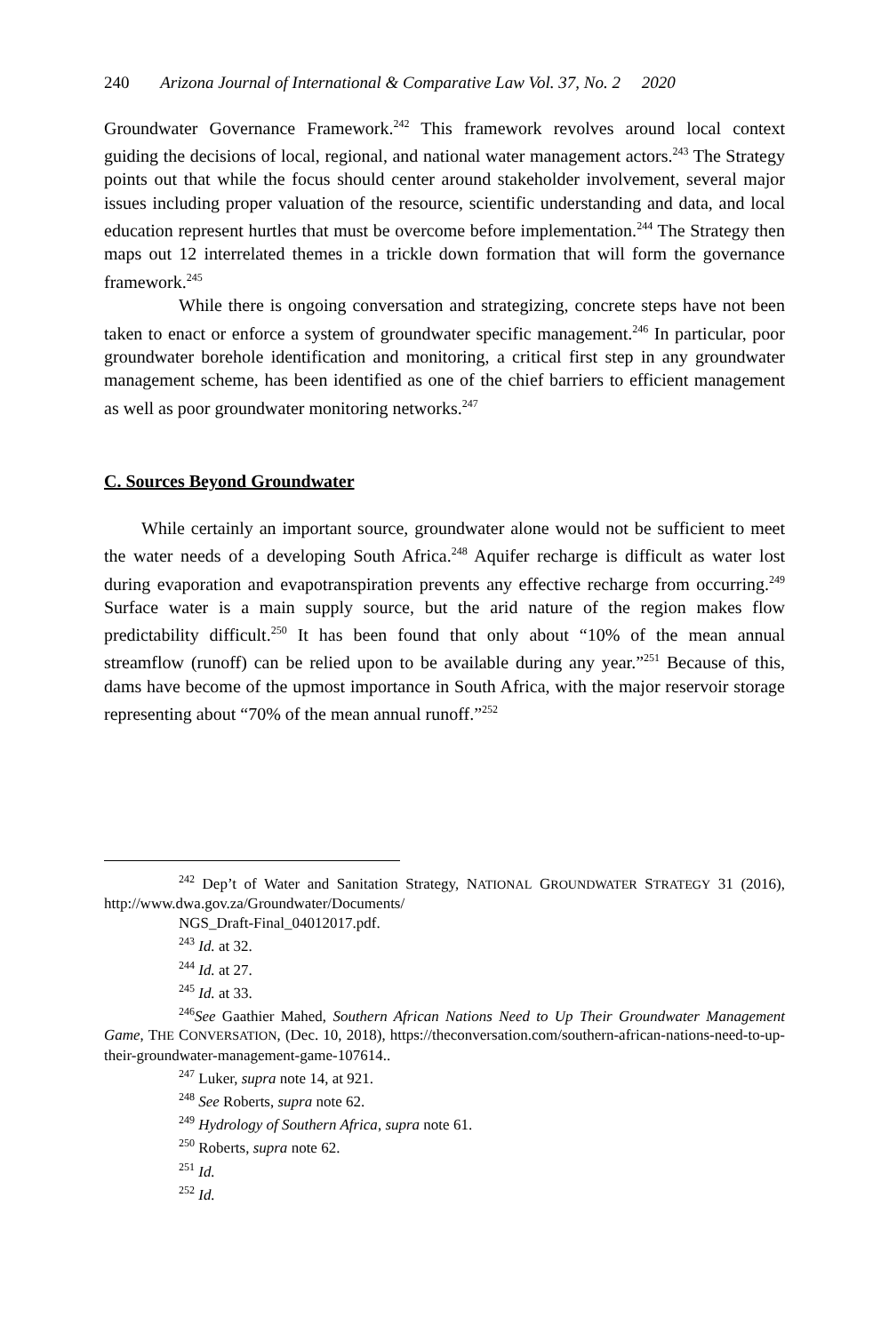240 Arizona Journal of International & Comparative Law Vol. 37, No. 2 2020
Groundwater Governance Framework.<sup>242</sup> This framework revolves around local context guiding the decisions of local, regional, and national water management actors.<sup>243</sup> The Strategy points out that while the focus should center around stakeholder involvement, several major issues including proper valuation of the resource, scientific understanding and data, and local education represent hurtles that must be overcome before implementation.<sup>244</sup> The Strategy then maps out 12 interrelated themes in a trickle down formation that will form the governance framework.<sup>245</sup>
While there is ongoing conversation and strategizing, concrete steps have not been taken to enact or enforce a system of groundwater specific management.<sup>246</sup> In particular, poor groundwater borehole identification and monitoring, a critical first step in any groundwater management scheme, has been identified as one of the chief barriers to efficient management as well as poor groundwater monitoring networks.<sup>247</sup>
C. Sources Beyond Groundwater
While certainly an important source, groundwater alone would not be sufficient to meet the water needs of a developing South Africa.<sup>248</sup> Aquifer recharge is difficult as water lost during evaporation and evapotranspiration prevents any effective recharge from occurring.<sup>249</sup> Surface water is a main supply source, but the arid nature of the region makes flow predictability difficult.<sup>250</sup> It has been found that only about “10% of the mean annual streamflow (runoff) can be relied upon to be available during any year.”<sup>251</sup> Because of this, dams have become of the upmost importance in South Africa, with the major reservoir storage representing about “70% of the mean annual runoff.”<sup>252</sup>
<sup>242</sup> Dep’t of Water and Sanitation Strategy, NATIONAL GROUNDWATER STRATEGY 31 (2016), http://www.dwa.gov.za/Groundwater/Documents/
NGS_Draft-Final_04012017.pdf.
<sup>243</sup> Id. at 32.
<sup>244</sup> Id. at 27.
<sup>245</sup> Id. at 33.
<sup>246</sup> See Gaathier Mahed, Southern African Nations Need to Up Their Groundwater Management Game, THE CONVERSATION, (Dec. 10, 2018), https://theconversation.com/southern-african-nations-need-to-up-their-groundwater-management-game-107614..
<sup>247</sup> Luker, supra note 14, at 921.
<sup>248</sup> See Roberts, supra note 62.
<sup>249</sup> Hydrology of Southern Africa, supra note 61.
<sup>250</sup> Roberts, supra note 62.
<sup>251</sup> Id.
<sup>252</sup> Id.